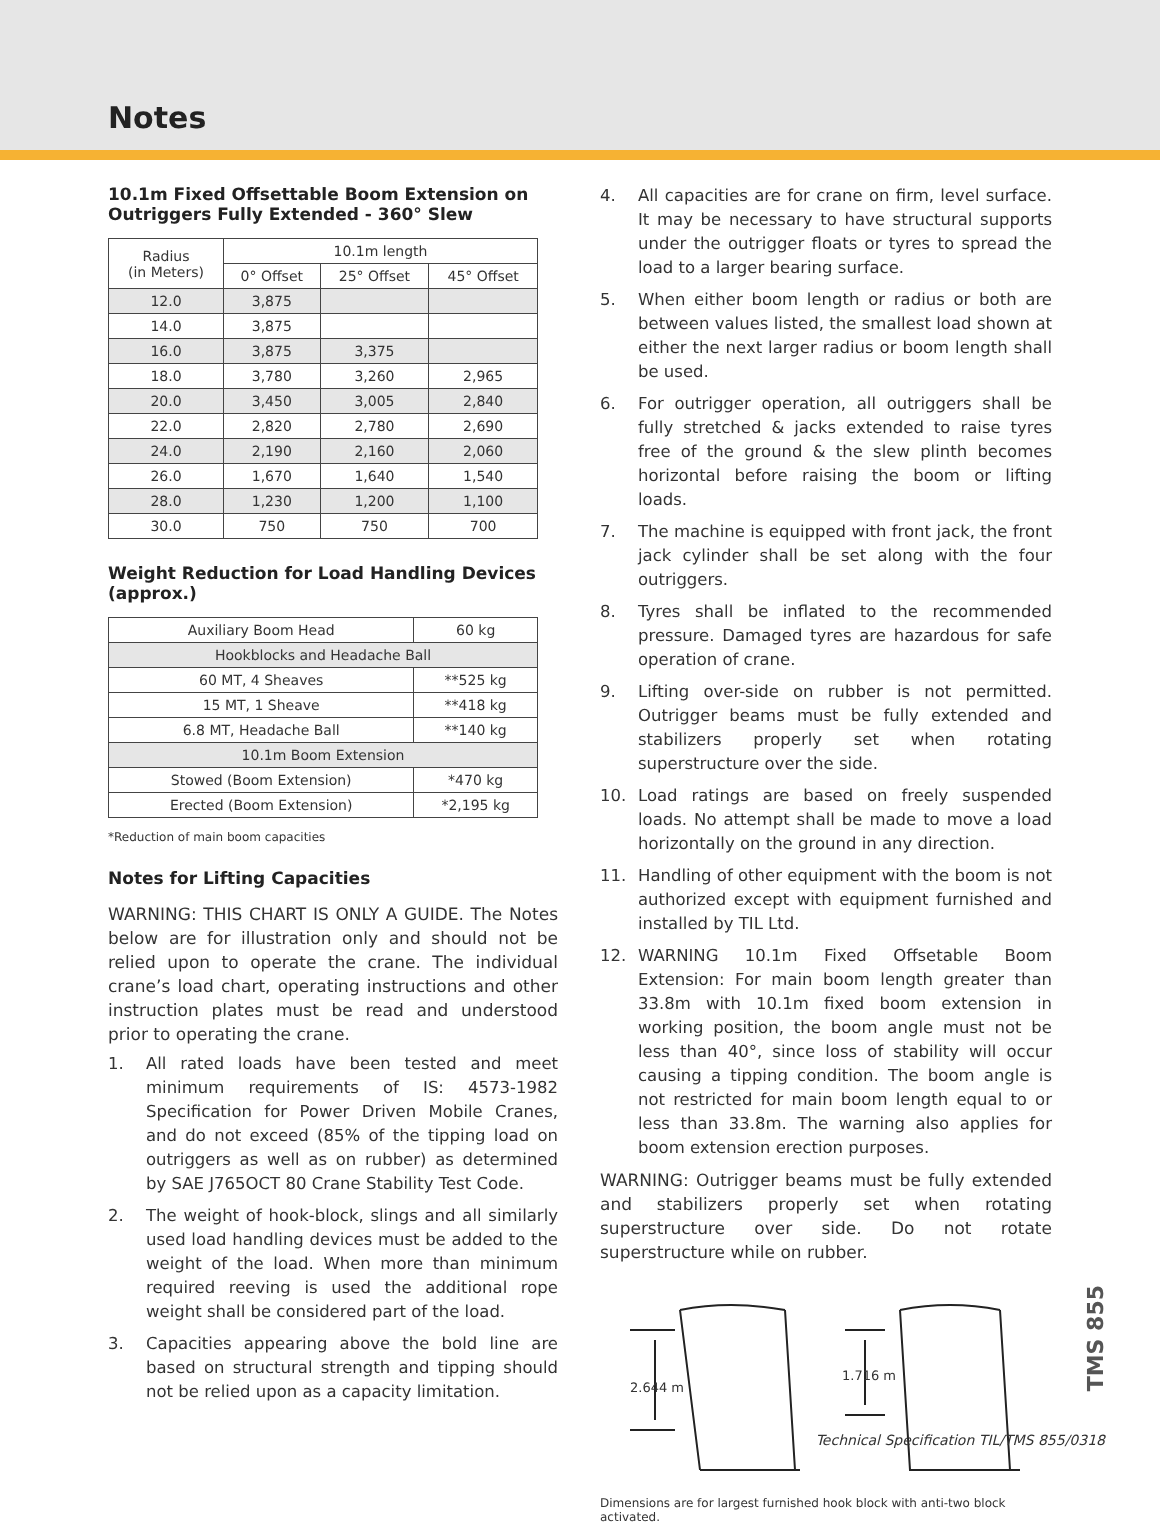Notes
10.1m Fixed Offsettable Boom Extension on Outriggers Fully Extended - 360° Slew
| Radius (in Meters) | 10.1m length | | |
| --- | --- | --- | --- |
| | 0° Offset | 25° Offset | 45° Offset |
| 12.0 | 3,875 | | |
| 14.0 | 3,875 | | |
| 16.0 | 3,875 | 3,375 | |
| 18.0 | 3,780 | 3,260 | 2,965 |
| 20.0 | 3,450 | 3,005 | 2,840 |
| 22.0 | 2,820 | 2,780 | 2,690 |
| 24.0 | 2,190 | 2,160 | 2,060 |
| 26.0 | 1,670 | 1,640 | 1,540 |
| 28.0 | 1,230 | 1,200 | 1,100 |
| 30.0 | 750 | 750 | 700 |
Weight Reduction for Load Handling Devices (approx.)
| Auxiliary Boom Head | 60 kg |
| Hookblocks and Headache Ball | |
| 60 MT, 4 Sheaves | **525 kg |
| 15 MT, 1 Sheave | **418 kg |
| 6.8 MT, Headache Ball | **140 kg |
| 10.1m Boom Extension | |
| Stowed (Boom Extension) | *470 kg |
| Erected (Boom Extension) | *2,195 kg |
*Reduction of main boom capacities
Notes for Lifting Capacities
WARNING: THIS CHART IS ONLY A GUIDE. The Notes below are for illustration only and should not be relied upon to operate the crane. The individual crane’s load chart, operating instructions and other instruction plates must be read and understood prior to operating the crane.
1. All rated loads have been tested and meet minimum requirements of IS: 4573-1982 Specification for Power Driven Mobile Cranes, and do not exceed (85% of the tipping load on outriggers as well as on rubber) as determined by SAE J765OCT 80 Crane Stability Test Code.
2. The weight of hook-block, slings and all similarly used load handling devices must be added to the weight of the load. When more than minimum required reeving is used the additional rope weight shall be considered part of the load.
3. Capacities appearing above the bold line are based on structural strength and tipping should not be relied upon as a capacity limitation.
4. All capacities are for crane on firm, level surface. It may be necessary to have structural supports under the outrigger floats or tyres to spread the load to a larger bearing surface.
5. When either boom length or radius or both are between values listed, the smallest load shown at either the next larger radius or boom length shall be used.
6. For outrigger operation, all outriggers shall be fully stretched & jacks extended to raise tyres free of the ground & the slew plinth becomes horizontal before raising the boom or lifting loads.
7. The machine is equipped with front jack, the front jack cylinder shall be set along with the four outriggers.
8. Tyres shall be inflated to the recommended pressure. Damaged tyres are hazardous for safe operation of crane.
9. Lifting over-side on rubber is not permitted. Outrigger beams must be fully extended and stabilizers properly set when rotating superstructure over the side.
10. Load ratings are based on freely suspended loads. No attempt shall be made to move a load horizontally on the ground in any direction.
11. Handling of other equipment with the boom is not authorized except with equipment furnished and installed by TIL Ltd.
12. WARNING 10.1m Fixed Offsetable Boom Extension: For main boom length greater than 33.8m with 10.1m fixed boom extension in working position, the boom angle must not be less than 40°, since loss of stability will occur causing a tipping condition. The boom angle is not restricted for main boom length equal to or less than 33.8m. The warning also applies for boom extension erection purposes.
WARNING: Outrigger beams must be fully extended and stabilizers properly set when rotating superstructure over side. Do not rotate superstructure while on rubber.
2.644 m
1.716 m
Dimensions are for largest furnished hook block with anti-two block activated.
TMS 855
Technical Specification TIL/TMS 855/0318